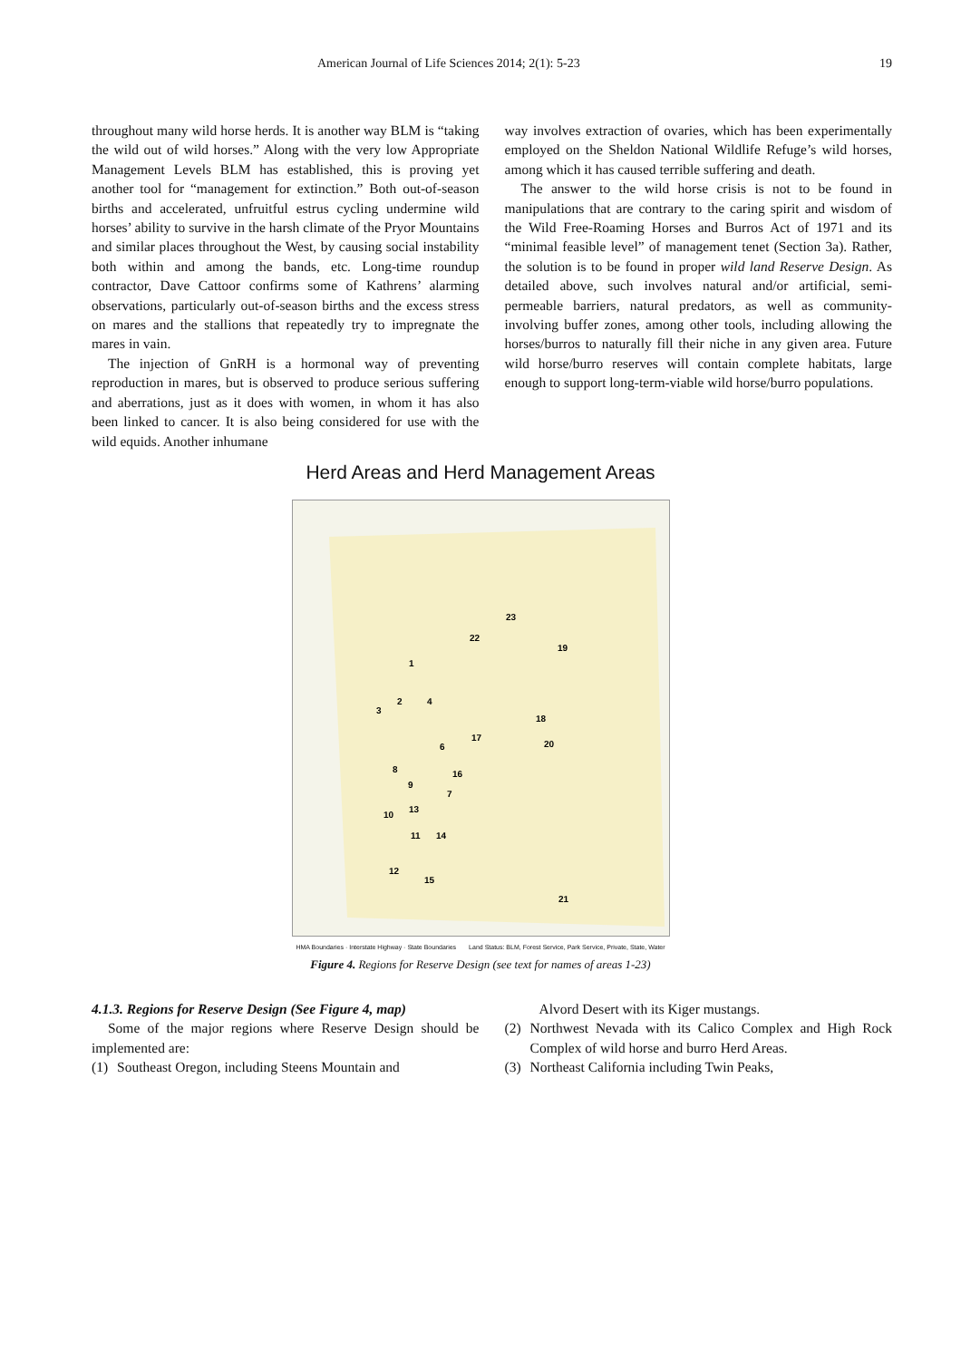American Journal of Life Sciences 2014; 2(1): 5-23 19
throughout many wild horse herds. It is another way BLM is “taking the wild out of wild horses.” Along with the very low Appropriate Management Levels BLM has established, this is proving yet another tool for “management for extinction.” Both out-of-season births and accelerated, unfruitful estrus cycling undermine wild horses’ ability to survive in the harsh climate of the Pryor Mountains and similar places throughout the West, by causing social instability both within and among the bands, etc. Long-time roundup contractor, Dave Cattoor confirms some of Kathrens’ alarming observations, particularly out-of-season births and the excess stress on mares and the stallions that repeatedly try to impregnate the mares in vain.
The injection of GnRH is a hormonal way of preventing reproduction in mares, but is observed to produce serious suffering and aberrations, just as it does with women, in whom it has also been linked to cancer. It is also being considered for use with the wild equids. Another inhumane
way involves extraction of ovaries, which has been experimentally employed on the Sheldon National Wildlife Refuge’s wild horses, among which it has caused terrible suffering and death.
The answer to the wild horse crisis is not to be found in manipulations that are contrary to the caring spirit and wisdom of the Wild Free-Roaming Horses and Burros Act of 1971 and its “minimal feasible level” of management tenet (Section 3a). Rather, the solution is to be found in proper wild land Reserve Design. As detailed above, such involves natural and/or artificial, semi-permeable barriers, natural predators, as well as community-involving buffer zones, among other tools, including allowing the horses/burros to naturally fill their niche in any given area. Future wild horse/burro reserves will contain complete habitats, large enough to support long-term-viable wild horse/burro populations.
Herd Areas and Herd Management Areas
23
22
19
1
2
4
3
18
17
20
6
8
16
9
7
13
10
11
14
12
15
21
HMA Boundaries · Interstate Highway · State Boundaries Land Status: BLM, Forest Service, Park Service, Private, State, Water
Figure 4. Regions for Reserve Design (see text for names of areas 1-23)
4.1.3. Regions for Reserve Design (See Figure 4, map)
Some of the major regions where Reserve Design should be implemented are:
(1) Southeast Oregon, including Steens Mountain and
Alvord Desert with its Kiger mustangs.
(2) Northwest Nevada with its Calico Complex and High Rock Complex of wild horse and burro Herd Areas.
(3) Northeast California including Twin Peaks,